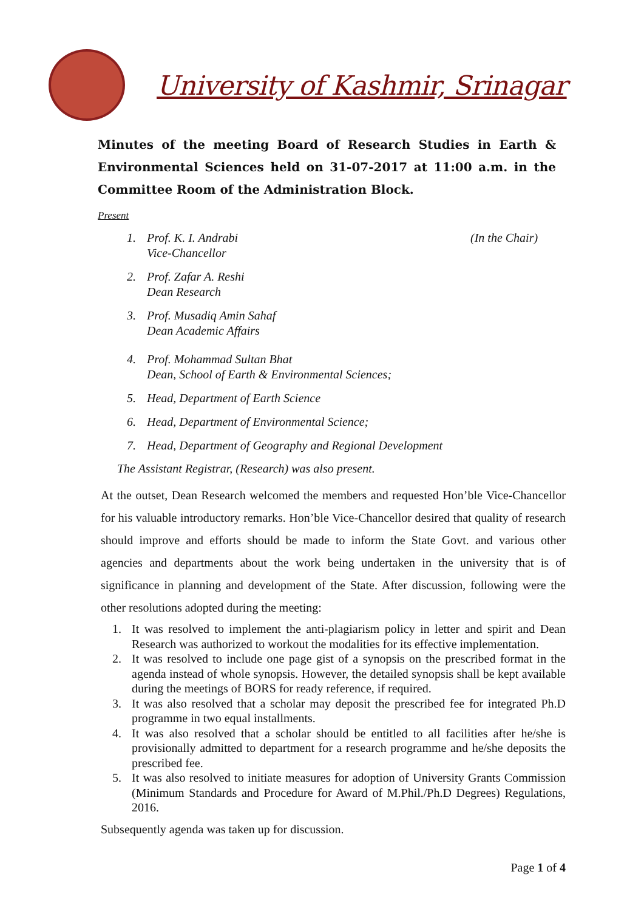University of Kashmir, Srinagar
Minutes of the meeting Board of Research Studies in Earth & Environmental Sciences held on 31-07-2017 at 11:00 a.m. in the Committee Room of the Administration Block.
Present
1. Prof. K. I. Andrabi
Vice-Chancellor
(In the Chair)
2. Prof. Zafar A. Reshi
Dean Research
3. Prof. Musadiq Amin Sahaf
Dean Academic Affairs
4. Prof. Mohammad Sultan Bhat
Dean, School of Earth & Environmental Sciences;
5. Head, Department of Earth Science
6. Head, Department of Environmental Science;
7. Head, Department of Geography and Regional Development
The Assistant Registrar, (Research) was also present.
At the outset, Dean Research welcomed the members and requested Hon’ble Vice-Chancellor for his valuable introductory remarks. Hon’ble Vice-Chancellor desired that quality of research should improve and efforts should be made to inform the State Govt. and various other agencies and departments about the work being undertaken in the university that is of significance in planning and development of the State. After discussion, following were the other resolutions adopted during the meeting:
1. It was resolved to implement the anti-plagiarism policy in letter and spirit and Dean Research was authorized to workout the modalities for its effective implementation.
2. It was resolved to include one page gist of a synopsis on the prescribed format in the agenda instead of whole synopsis. However, the detailed synopsis shall be kept available during the meetings of BORS for ready reference, if required.
3. It was also resolved that a scholar may deposit the prescribed fee for integrated Ph.D programme in two equal installments.
4. It was also resolved that a scholar should be entitled to all facilities after he/she is provisionally admitted to department for a research programme and he/she deposits the prescribed fee.
5. It was also resolved to initiate measures for adoption of University Grants Commission (Minimum Standards and Procedure for Award of M.Phil./Ph.D Degrees) Regulations, 2016.
Subsequently agenda was taken up for discussion.
Page 1 of 4